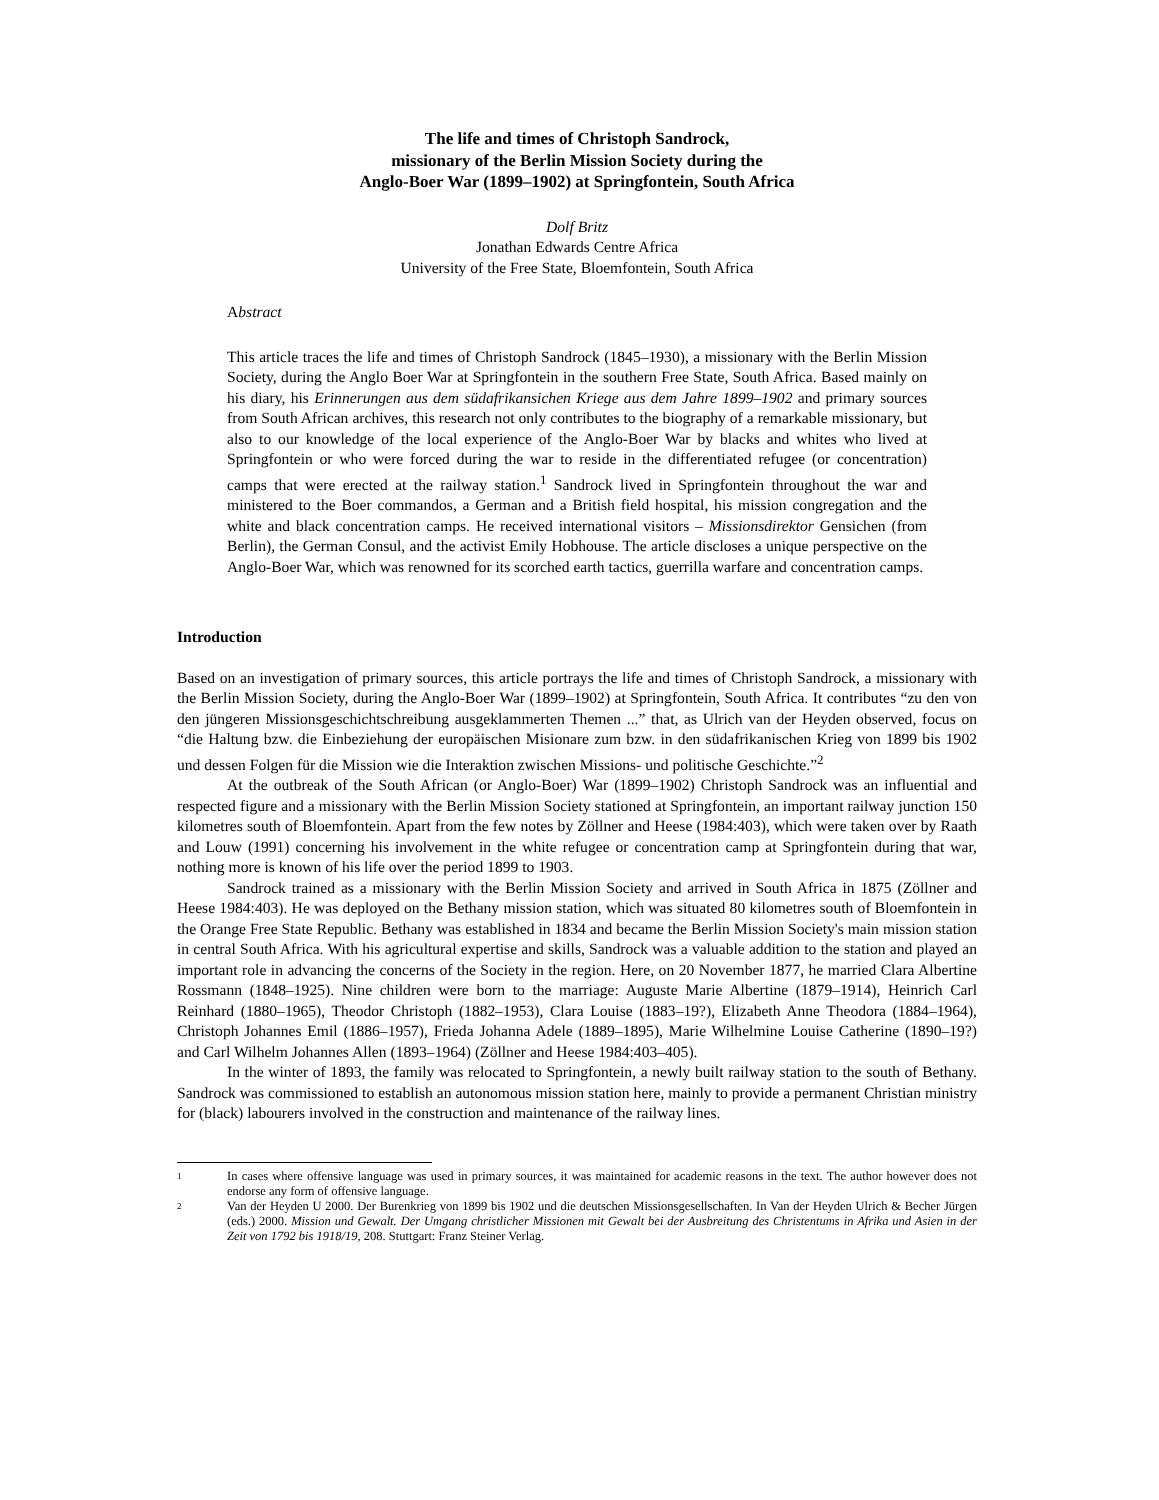The life and times of Christoph Sandrock,
missionary of the Berlin Mission Society during the
Anglo-Boer War (1899–1902) at Springfontein, South Africa
Dolf Britz
Jonathan Edwards Centre Africa
University of the Free State, Bloemfontein, South Africa
Abstract
This article traces the life and times of Christoph Sandrock (1845–1930), a missionary with the Berlin Mission Society, during the Anglo Boer War at Springfontein in the southern Free State, South Africa. Based mainly on his diary, his Erinnerungen aus dem südafrikansichen Kriege aus dem Jahre 1899–1902 and primary sources from South African archives, this research not only contributes to the biography of a remarkable missionary, but also to our knowledge of the local experience of the Anglo-Boer War by blacks and whites who lived at Springfontein or who were forced during the war to reside in the differentiated refugee (or concentration) camps that were erected at the railway station.<sup>1</sup> Sandrock lived in Springfontein throughout the war and ministered to the Boer commandos, a German and a British field hospital, his mission congregation and the white and black concentration camps. He received international visitors – Missionsdirektor Gensichen (from Berlin), the German Consul, and the activist Emily Hobhouse. The article discloses a unique perspective on the Anglo-Boer War, which was renowned for its scorched earth tactics, guerrilla warfare and concentration camps.
Introduction
Based on an investigation of primary sources, this article portrays the life and times of Christoph Sandrock, a missionary with the Berlin Mission Society, during the Anglo-Boer War (1899–1902) at Springfontein, South Africa. It contributes “zu den von den jüngeren Missionsgeschichtschreibung ausgeklammerten Themen ...” that, as Ulrich van der Heyden observed, focus on “die Haltung bzw. die Einbeziehung der europäischen Misionare zum bzw. in den südafrikanischen Krieg von 1899 bis 1902 und dessen Folgen für die Mission wie die Interaktion zwischen Missions- und politische Geschichte.”<sup>2</sup>
At the outbreak of the South African (or Anglo-Boer) War (1899–1902) Christoph Sandrock was an influential and respected figure and a missionary with the Berlin Mission Society stationed at Springfontein, an important railway junction 150 kilometres south of Bloemfontein. Apart from the few notes by Zöllner and Heese (1984:403), which were taken over by Raath and Louw (1991) concerning his involvement in the white refugee or concentration camp at Springfontein during that war, nothing more is known of his life over the period 1899 to 1903.
Sandrock trained as a missionary with the Berlin Mission Society and arrived in South Africa in 1875 (Zöllner and Heese 1984:403). He was deployed on the Bethany mission station, which was situated 80 kilometres south of Bloemfontein in the Orange Free State Republic. Bethany was established in 1834 and became the Berlin Mission Society's main mission station in central South Africa. With his agricultural expertise and skills, Sandrock was a valuable addition to the station and played an important role in advancing the concerns of the Society in the region. Here, on 20 November 1877, he married Clara Albertine Rossmann (1848–1925). Nine children were born to the marriage: Auguste Marie Albertine (1879–1914), Heinrich Carl Reinhard (1880–1965), Theodor Christoph (1882–1953), Clara Louise (1883–19?), Elizabeth Anne Theodora (1884–1964), Christoph Johannes Emil (1886–1957), Frieda Johanna Adele (1889–1895), Marie Wilhelmine Louise Catherine (1890–19?) and Carl Wilhelm Johannes Allen (1893–1964) (Zöllner and Heese 1984:403–405).
In the winter of 1893, the family was relocated to Springfontein, a newly built railway station to the south of Bethany. Sandrock was commissioned to establish an autonomous mission station here, mainly to provide a permanent Christian ministry for (black) labourers involved in the construction and maintenance of the railway lines.
1
In cases where offensive language was used in primary sources, it was maintained for academic reasons in the text. The author however does not endorse any form of offensive language.
2
Van der Heyden U 2000. Der Burenkrieg von 1899 bis 1902 und die deutschen Missionsgesellschaften. In Van der Heyden Ulrich & Becher Jürgen (eds.) 2000. Mission und Gewalt. Der Umgang christlicher Missionen mit Gewalt bei der Ausbreitung des Christentums in Afrika und Asien in der Zeit von 1792 bis 1918/19, 208. Stuttgart: Franz Steiner Verlag.